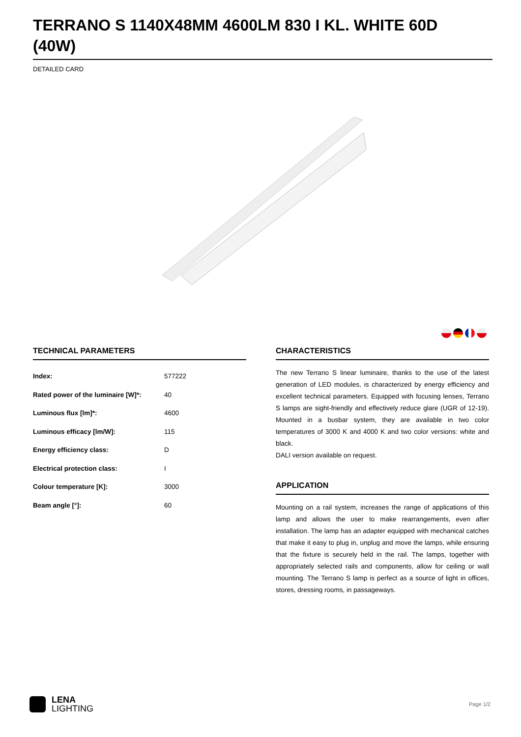TERRANO S 1140X48MM 4600LM 830 I KL. WHITE 60D (40W)
DETAILED CARD
TECHNICAL PARAMETERS
| Index: | 577222 |
| Rated power of the luminaire [W]*: | 40 |
| Luminous flux [lm]*: | 4600 |
| Luminous efficacy [lm/W]: | 115 |
| Energy efficiency class: | D |
| Electrical protection class: | I |
| Colour temperature [K]: | 3000 |
| Beam angle [°]: | 60 |
CHARACTERISTICS
The new Terrano S linear luminaire, thanks to the use of the latest generation of LED modules, is characterized by energy efficiency and excellent technical parameters. Equipped with focusing lenses, Terrano S lamps are sight-friendly and effectively reduce glare (UGR of 12-19). Mounted in a busbar system, they are available in two color temperatures of 3000 K and 4000 K and two color versions: white and black.
DALI version available on request.
APPLICATION
Mounting on a rail system, increases the range of applications of this lamp and allows the user to make rearrangements, even after installation. The lamp has an adapter equipped with mechanical catches that make it easy to plug in, unplug and move the lamps, while ensuring that the fixture is securely held in the rail. The lamps, together with appropriately selected rails and components, allow for ceiling or wall mounting. The Terrano S lamp is perfect as a source of light in offices, stores, dressing rooms, in passageways.
LENA
LIGHTING
Page 1/2